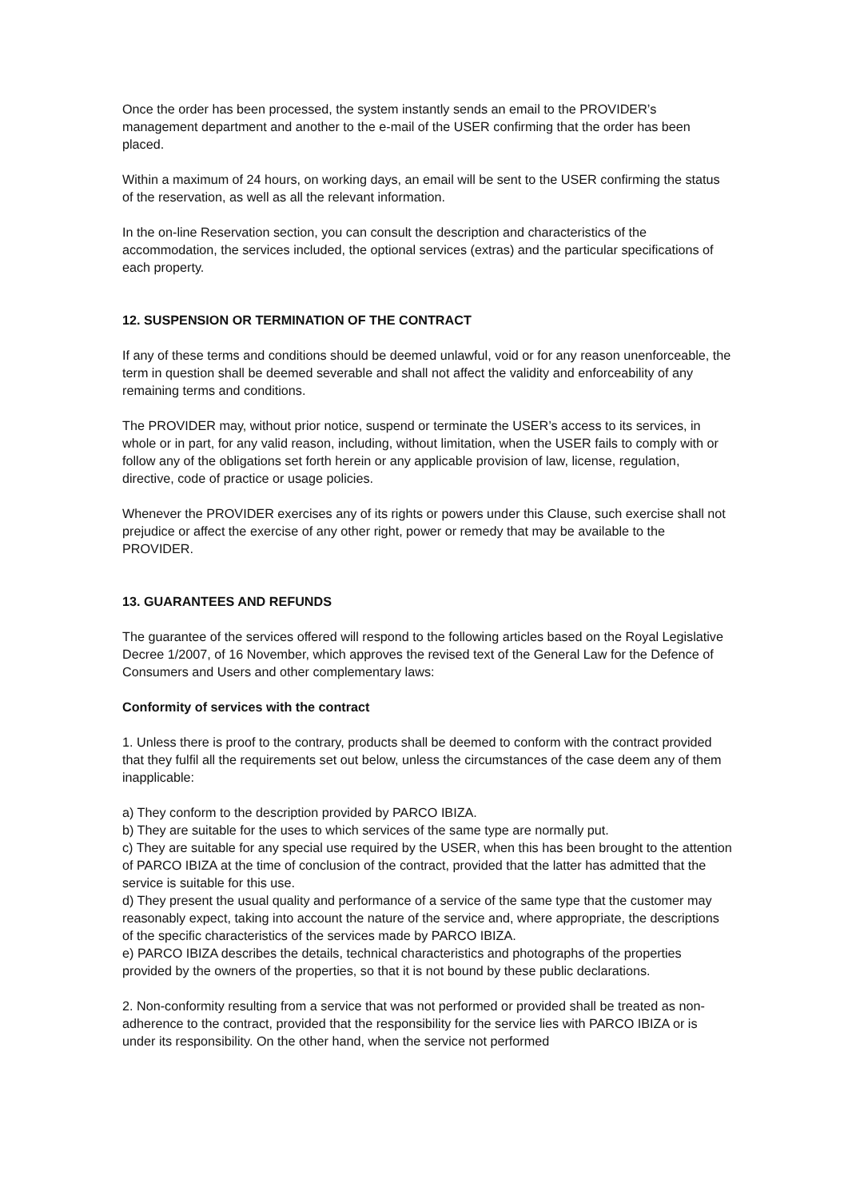Once the order has been processed, the system instantly sends an email to the PROVIDER’s management department and another to the e-mail of the USER confirming that the order has been placed.
Within a maximum of 24 hours, on working days, an email will be sent to the USER confirming the status of the reservation, as well as all the relevant information.
In the on-line Reservation section, you can consult the description and characteristics of the accommodation, the services included, the optional services (extras) and the particular specifications of each property.
12. SUSPENSION OR TERMINATION OF THE CONTRACT
If any of these terms and conditions should be deemed unlawful, void or for any reason unenforceable, the term in question shall be deemed severable and shall not affect the validity and enforceability of any remaining terms and conditions.
The PROVIDER may, without prior notice, suspend or terminate the USER’s access to its services, in whole or in part, for any valid reason, including, without limitation, when the USER fails to comply with or follow any of the obligations set forth herein or any applicable provision of law, license, regulation, directive, code of practice or usage policies.
Whenever the PROVIDER exercises any of its rights or powers under this Clause, such exercise shall not prejudice or affect the exercise of any other right, power or remedy that may be available to the PROVIDER.
13. GUARANTEES AND REFUNDS
The guarantee of the services offered will respond to the following articles based on the Royal Legislative Decree 1/2007, of 16 November, which approves the revised text of the General Law for the Defence of Consumers and Users and other complementary laws:
Conformity of services with the contract
1. Unless there is proof to the contrary, products shall be deemed to conform with the contract provided that they fulfil all the requirements set out below, unless the circumstances of the case deem any of them inapplicable:
a) They conform to the description provided by PARCO IBIZA.
b) They are suitable for the uses to which services of the same type are normally put.
c) They are suitable for any special use required by the USER, when this has been brought to the attention of PARCO IBIZA at the time of conclusion of the contract, provided that the latter has admitted that the service is suitable for this use.
d) They present the usual quality and performance of a service of the same type that the customer may reasonably expect, taking into account the nature of the service and, where appropriate, the descriptions of the specific characteristics of the services made by PARCO IBIZA.
e) PARCO IBIZA describes the details, technical characteristics and photographs of the properties provided by the owners of the properties, so that it is not bound by these public declarations.
2. Non-conformity resulting from a service that was not performed or provided shall be treated as non-adherence to the contract, provided that the responsibility for the service lies with PARCO IBIZA or is under its responsibility. On the other hand, when the service not performed